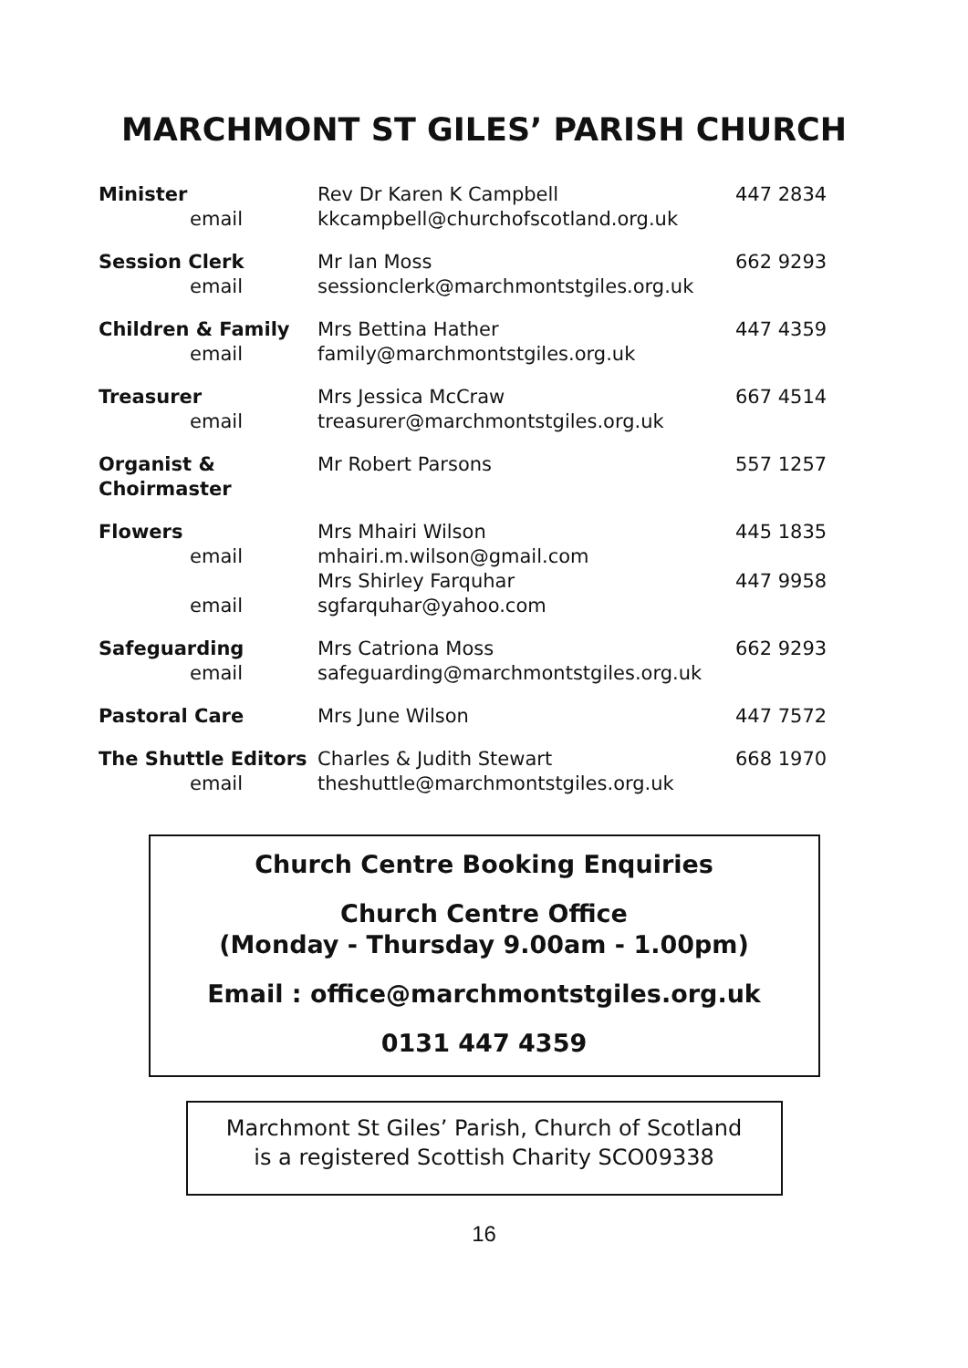MARCHMONT ST GILES’ PARISH CHURCH
| Minister | Rev Dr Karen K Campbell | 447 2834 |
| email | kkcampbell@churchofscotland.org.uk | |
| Session Clerk | Mr Ian Moss | 662 9293 |
| email | sessionclerk@marchmontstgiles.org.uk | |
| Children & Family | Mrs Bettina Hather | 447 4359 |
| email | family@marchmontstgiles.org.uk | |
| Treasurer | Mrs Jessica McCraw | 667 4514 |
| email | treasurer@marchmontstgiles.org.uk | |
| Organist & Choirmaster | Mr Robert Parsons | 557 1257 |
| Flowers | Mrs Mhairi Wilson | 445 1835 |
| email | mhairi.m.wilson@gmail.com | |
| | Mrs Shirley Farquhar | 447 9958 |
| email | sgfarquhar@yahoo.com | |
| Safeguarding | Mrs Catriona Moss | 662 9293 |
| email | safeguarding@marchmontstgiles.org.uk | |
| Pastoral Care | Mrs June Wilson | 447 7572 |
| The Shuttle Editors | Charles & Judith Stewart | 668 1970 |
| email | theshuttle@marchmontstgiles.org.uk | |
Church Centre Booking Enquiries
Church Centre Office
(Monday - Thursday 9.00am - 1.00pm)
Email : office@marchmontstgiles.org.uk
0131 447 4359
Marchmont St Giles’ Parish, Church of Scotland
is a registered Scottish Charity SCO09338
16